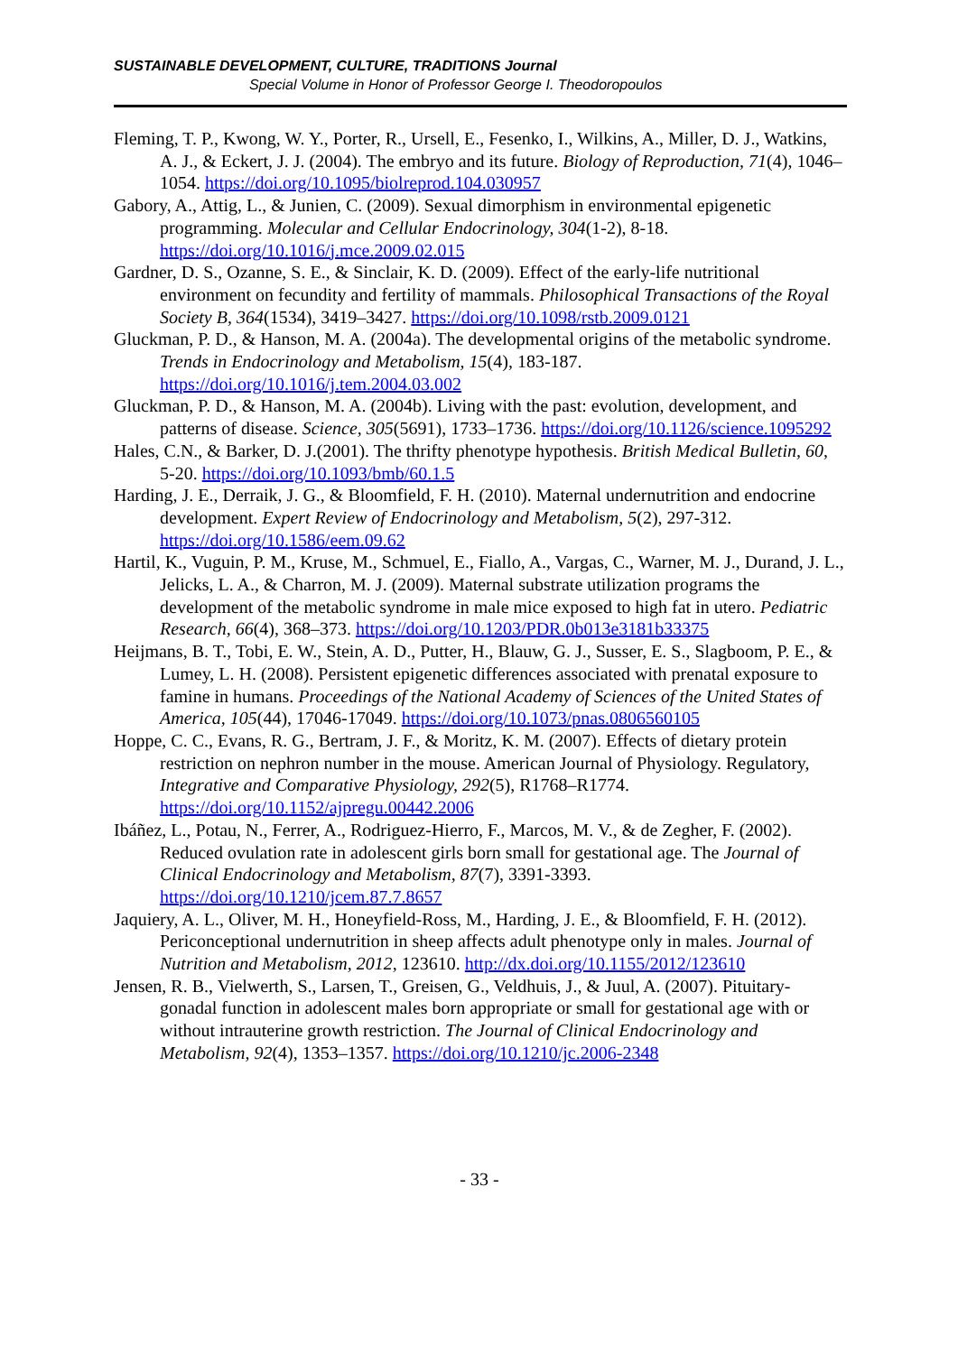SUSTAINABLE DEVELOPMENT, CULTURE, TRADITIONS Journal
Special Volume in Honor of Professor George I. Theodoropoulos
Fleming, T. P., Kwong, W. Y., Porter, R., Ursell, E., Fesenko, I., Wilkins, A., Miller, D. J., Watkins, A. J., & Eckert, J. J. (2004). The embryo and its future. Biology of Reproduction, 71(4), 1046–1054. https://doi.org/10.1095/biolreprod.104.030957
Gabory, A., Attig, L., & Junien, C. (2009). Sexual dimorphism in environmental epigenetic programming. Molecular and Cellular Endocrinology, 304(1-2), 8-18. https://doi.org/10.1016/j.mce.2009.02.015
Gardner, D. S., Ozanne, S. E., & Sinclair, K. D. (2009). Effect of the early-life nutritional environment on fecundity and fertility of mammals. Philosophical Transactions of the Royal Society B, 364(1534), 3419–3427. https://doi.org/10.1098/rstb.2009.0121
Gluckman, P. D., & Hanson, M. A. (2004a). The developmental origins of the metabolic syndrome. Trends in Endocrinology and Metabolism, 15(4), 183-187. https://doi.org/10.1016/j.tem.2004.03.002
Gluckman, P. D., & Hanson, M. A. (2004b). Living with the past: evolution, development, and patterns of disease. Science, 305(5691), 1733–1736. https://doi.org/10.1126/science.1095292
Hales, C.N., & Barker, D. J.(2001). The thrifty phenotype hypothesis. British Medical Bulletin, 60, 5-20. https://doi.org/10.1093/bmb/60.1.5
Harding, J. E., Derraik, J. G., & Bloomfield, F. H. (2010). Maternal undernutrition and endocrine development. Expert Review of Endocrinology and Metabolism, 5(2), 297-312. https://doi.org/10.1586/eem.09.62
Hartil, K., Vuguin, P. M., Kruse, M., Schmuel, E., Fiallo, A., Vargas, C., Warner, M. J., Durand, J. L., Jelicks, L. A., & Charron, M. J. (2009). Maternal substrate utilization programs the development of the metabolic syndrome in male mice exposed to high fat in utero. Pediatric Research, 66(4), 368–373. https://doi.org/10.1203/PDR.0b013e3181b33375
Heijmans, B. T., Tobi, E. W., Stein, A. D., Putter, H., Blauw, G. J., Susser, E. S., Slagboom, P. E., & Lumey, L. H. (2008). Persistent epigenetic differences associated with prenatal exposure to famine in humans. Proceedings of the National Academy of Sciences of the United States of America, 105(44), 17046-17049. https://doi.org/10.1073/pnas.0806560105
Hoppe, C. C., Evans, R. G., Bertram, J. F., & Moritz, K. M. (2007). Effects of dietary protein restriction on nephron number in the mouse. American Journal of Physiology. Regulatory, Integrative and Comparative Physiology, 292(5), R1768–R1774. https://doi.org/10.1152/ajpregu.00442.2006
Ibáñez, L., Potau, N., Ferrer, A., Rodriguez-Hierro, F., Marcos, M. V., & de Zegher, F. (2002). Reduced ovulation rate in adolescent girls born small for gestational age. The Journal of Clinical Endocrinology and Metabolism, 87(7), 3391-3393. https://doi.org/10.1210/jcem.87.7.8657
Jaquiery, A. L., Oliver, M. H., Honeyfield-Ross, M., Harding, J. E., & Bloomfield, F. H. (2012). Periconceptional undernutrition in sheep affects adult phenotype only in males. Journal of Nutrition and Metabolism, 2012, 123610. http://dx.doi.org/10.1155/2012/123610
Jensen, R. B., Vielwerth, S., Larsen, T., Greisen, G., Veldhuis, J., & Juul, A. (2007). Pituitary-gonadal function in adolescent males born appropriate or small for gestational age with or without intrauterine growth restriction. The Journal of Clinical Endocrinology and Metabolism, 92(4), 1353–1357. https://doi.org/10.1210/jc.2006-2348
- 33 -